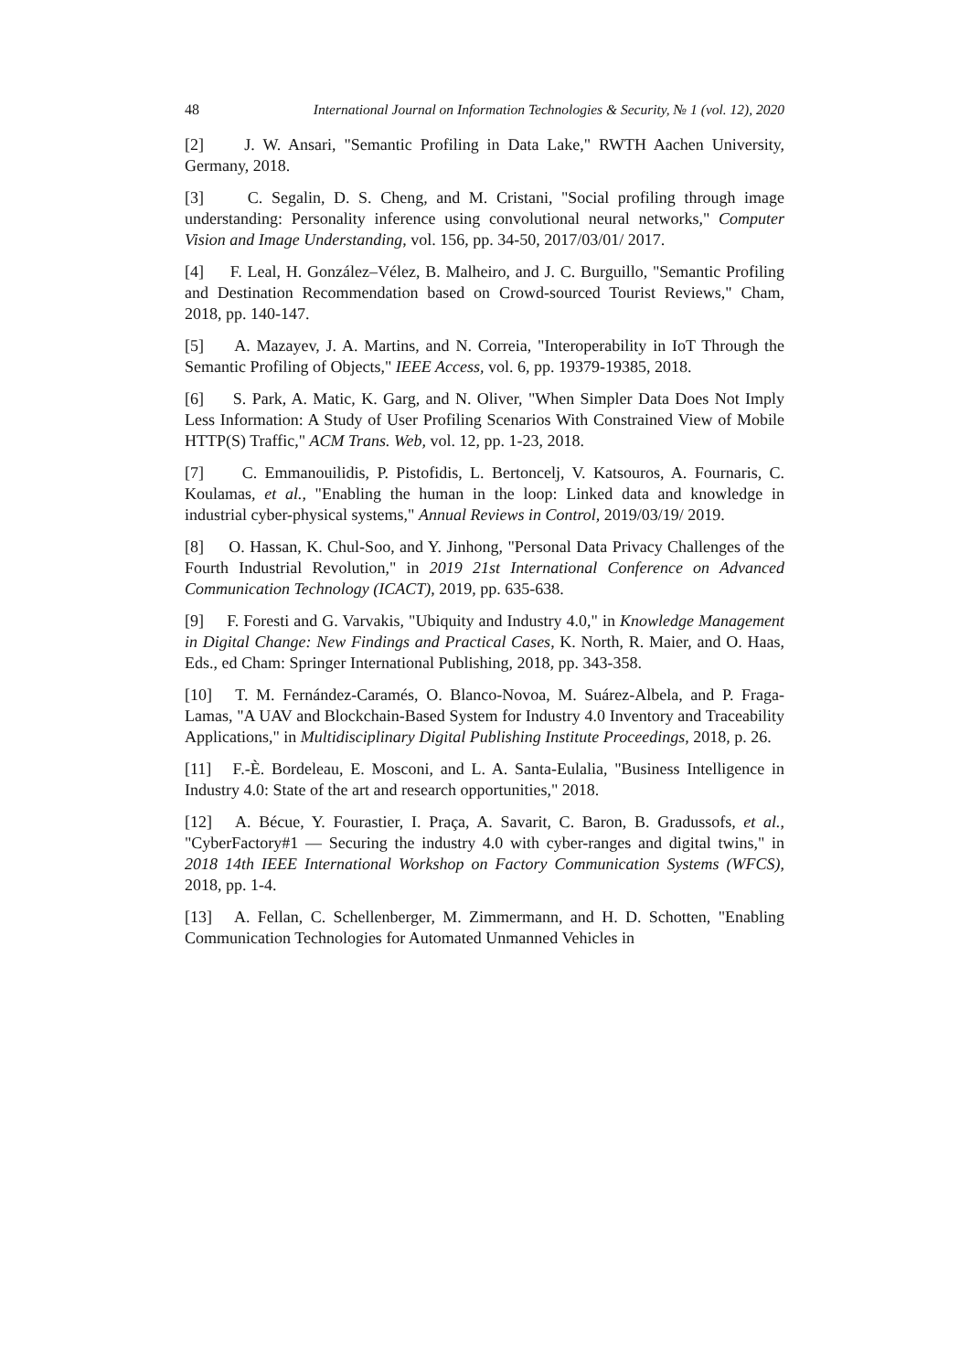48 International Journal on Information Technologies & Security, № 1 (vol. 12), 2020
[2] J. W. Ansari, "Semantic Profiling in Data Lake," RWTH Aachen University, Germany, 2018.
[3] C. Segalin, D. S. Cheng, and M. Cristani, "Social profiling through image understanding: Personality inference using convolutional neural networks," Computer Vision and Image Understanding, vol. 156, pp. 34-50, 2017/03/01/ 2017.
[4] F. Leal, H. González–Vélez, B. Malheiro, and J. C. Burguillo, "Semantic Profiling and Destination Recommendation based on Crowd-sourced Tourist Reviews," Cham, 2018, pp. 140-147.
[5] A. Mazayev, J. A. Martins, and N. Correia, "Interoperability in IoT Through the Semantic Profiling of Objects," IEEE Access, vol. 6, pp. 19379-19385, 2018.
[6] S. Park, A. Matic, K. Garg, and N. Oliver, "When Simpler Data Does Not Imply Less Information: A Study of User Profiling Scenarios With Constrained View of Mobile HTTP(S) Traffic," ACM Trans. Web, vol. 12, pp. 1-23, 2018.
[7] C. Emmanouilidis, P. Pistofidis, L. Bertoncelj, V. Katsouros, A. Fournaris, C. Koulamas, et al., "Enabling the human in the loop: Linked data and knowledge in industrial cyber-physical systems," Annual Reviews in Control, 2019/03/19/ 2019.
[8] O. Hassan, K. Chul-Soo, and Y. Jinhong, "Personal Data Privacy Challenges of the Fourth Industrial Revolution," in 2019 21st International Conference on Advanced Communication Technology (ICACT), 2019, pp. 635-638.
[9] F. Foresti and G. Varvakis, "Ubiquity and Industry 4.0," in Knowledge Management in Digital Change: New Findings and Practical Cases, K. North, R. Maier, and O. Haas, Eds., ed Cham: Springer International Publishing, 2018, pp. 343-358.
[10] T. M. Fernández-Caramés, O. Blanco-Novoa, M. Suárez-Albela, and P. Fraga-Lamas, "A UAV and Blockchain-Based System for Industry 4.0 Inventory and Traceability Applications," in Multidisciplinary Digital Publishing Institute Proceedings, 2018, p. 26.
[11] F.-È. Bordeleau, E. Mosconi, and L. A. Santa-Eulalia, "Business Intelligence in Industry 4.0: State of the art and research opportunities," 2018.
[12] A. Bécue, Y. Fourastier, I. Praça, A. Savarit, C. Baron, B. Gradussofs, et al., "CyberFactory#1 — Securing the industry 4.0 with cyber-ranges and digital twins," in 2018 14th IEEE International Workshop on Factory Communication Systems (WFCS), 2018, pp. 1-4.
[13] A. Fellan, C. Schellenberger, M. Zimmermann, and H. D. Schotten, "Enabling Communication Technologies for Automated Unmanned Vehicles in